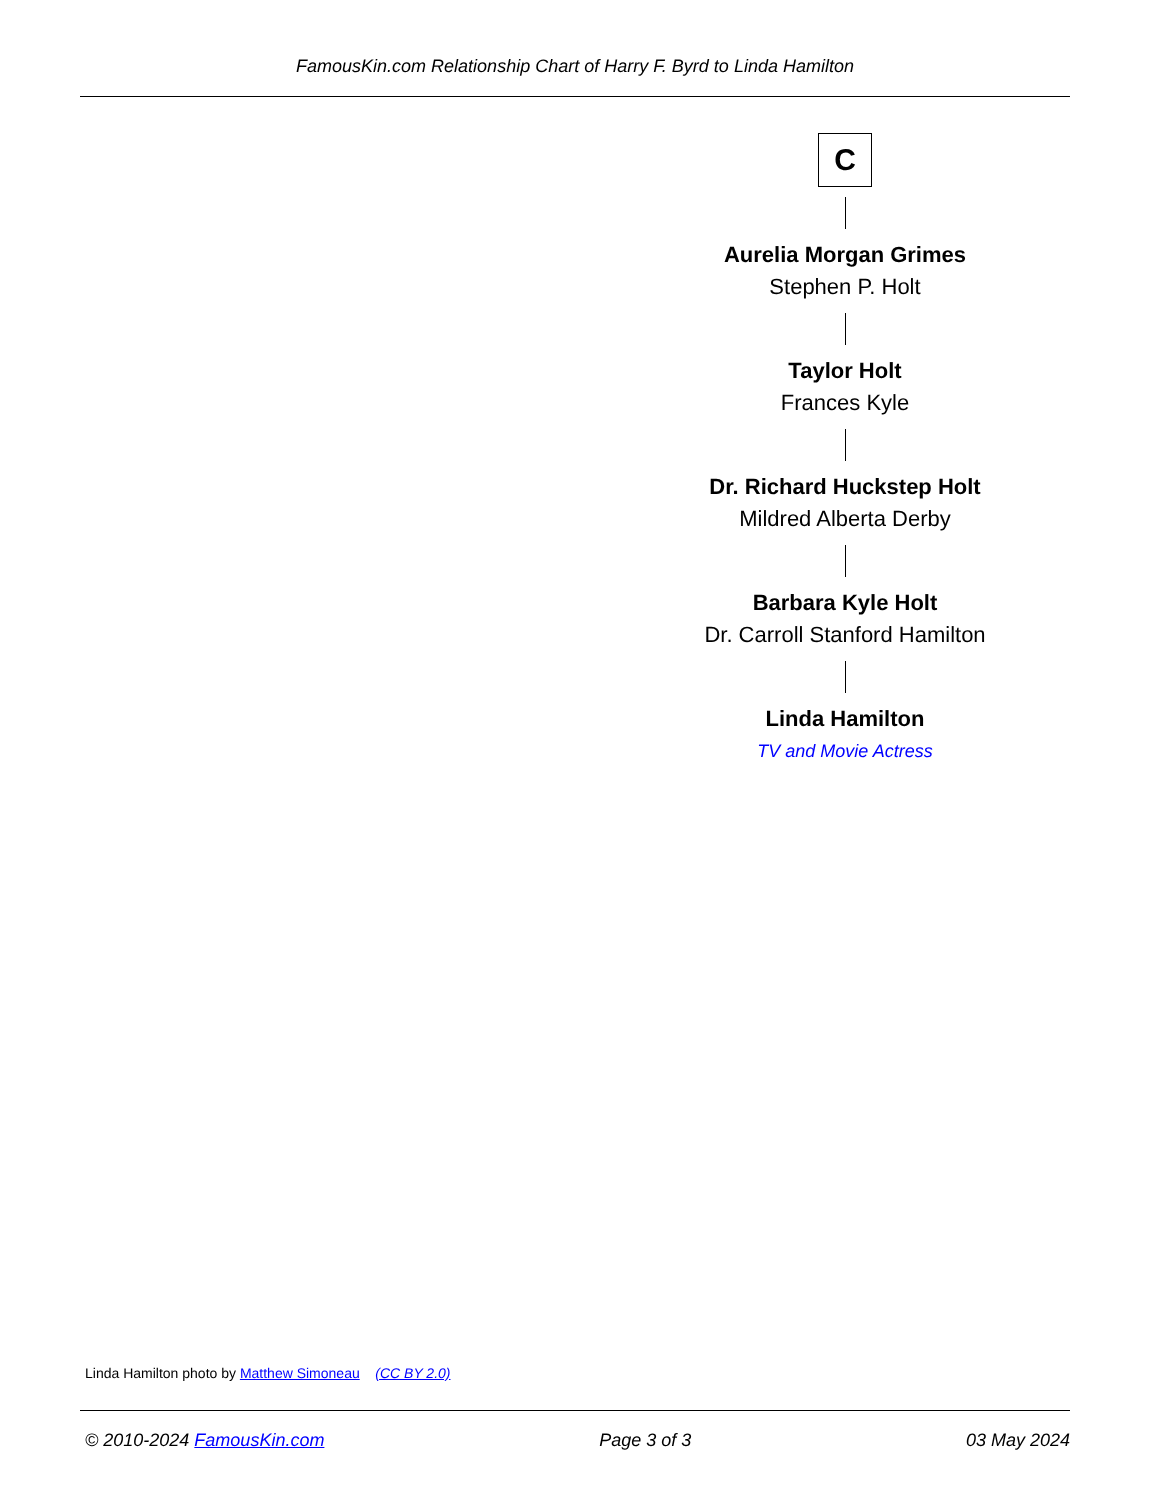FamousKin.com Relationship Chart of Harry F. Byrd to Linda Hamilton
C
Aurelia Morgan Grimes
Stephen P. Holt
Taylor Holt
Frances Kyle
Dr. Richard Huckstep Holt
Mildred Alberta Derby
Barbara Kyle Holt
Dr. Carroll Stanford Hamilton
Linda Hamilton
TV and Movie Actress
Linda Hamilton photo by Matthew Simoneau (CC BY 2.0)
© 2010-2024 FamousKin.com Page 3 of 3 03 May 2024